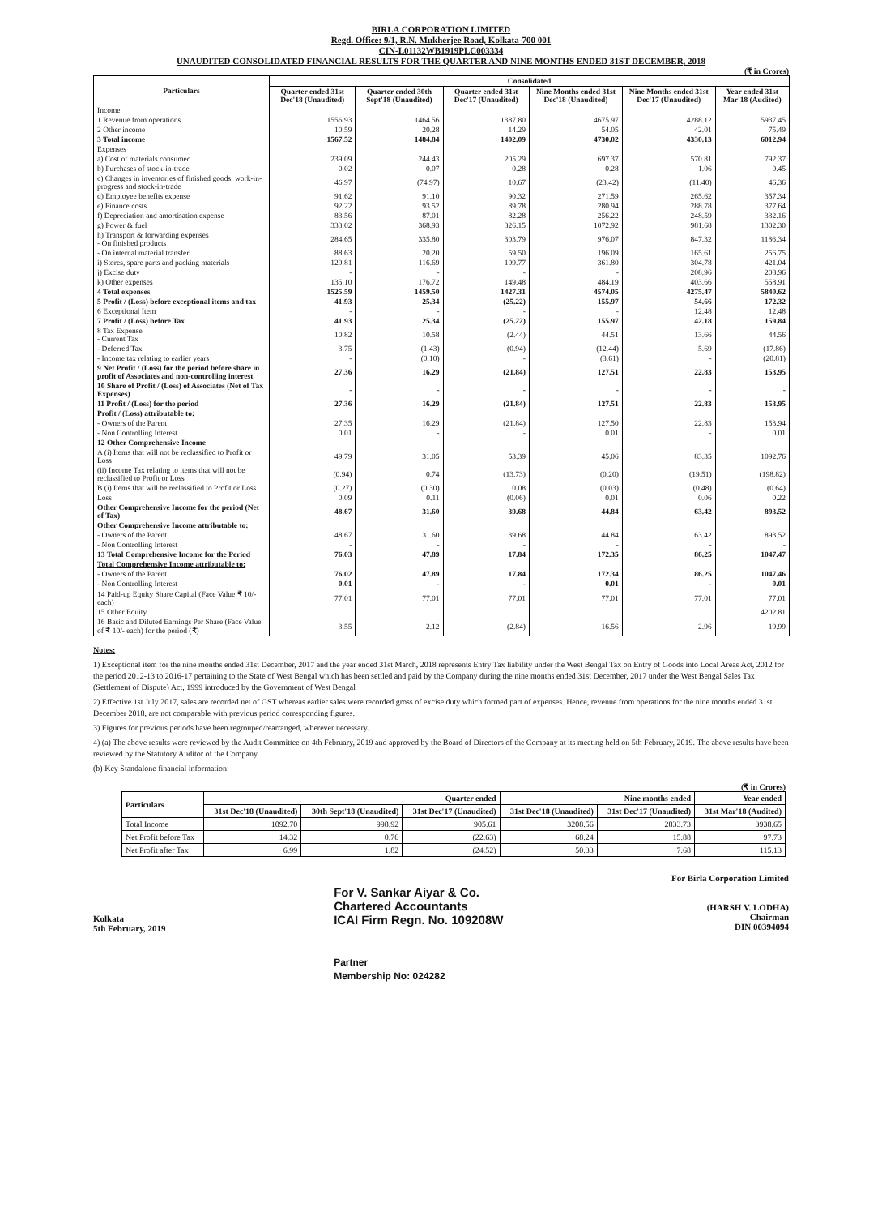BIRLA CORPORATION LIMITED
Regd. Office: 9/1, R.N. Mukherjee Road, Kolkata-700 001
CIN-L01132WB1919PLC003334
UNAUDITED CONSOLIDATED FINANCIAL RESULTS FOR THE QUARTER AND NINE MONTHS ENDED 31ST DECEMBER, 2018
(₹ in Crores)
| Particulars | Consolidated | | | | | |
| --- | --- | --- | --- | --- | --- | --- |
| | Quarter ended 31st Dec'18 (Unaudited) | Quarter ended 30th Sept'18 (Unaudited) | Quarter ended 31st Dec'17 (Unaudited) | Nine Months ended 31st Dec'18 (Unaudited) | Nine Months ended 31st Dec'17 (Unaudited) | Year ended 31st Mar'18 (Audited) |
| Income | | | | | | |
| 1 Revenue from operations | 1556.93 | 1464.56 | 1387.80 | 4675.97 | 4288.12 | 5937.45 |
| 2 Other income | 10.59 | 20.28 | 14.29 | 54.05 | 42.01 | 75.49 |
| 3 Total income | 1567.52 | 1484.84 | 1402.09 | 4730.02 | 4330.13 | 6012.94 |
| Expenses | | | | | | |
| a) Cost of materials consumed | 239.09 | 244.43 | 205.29 | 697.37 | 570.81 | 792.37 |
| b) Purchases of stock-in-trade | 0.02 | 0.07 | 0.28 | 0.28 | 1.06 | 0.45 |
| c) Changes in inventories of finished goods, work-in-progress and stock-in-trade | 46.97 | (74.97) | 10.67 | (23.42) | (11.40) | 46.36 |
| d) Employee benefits expense | 91.62 | 91.10 | 90.32 | 271.59 | 265.62 | 357.34 |
| e) Finance costs | 92.22 | 93.52 | 89.78 | 280.94 | 288.78 | 377.64 |
| f) Depreciation and amortisation expense | 83.56 | 87.01 | 82.28 | 256.22 | 248.59 | 332.16 |
| g) Power & fuel | 333.02 | 368.93 | 326.15 | 1072.92 | 981.68 | 1302.30 |
| h) Transport & forwarding expenses - On finished products | 284.65 | 335.80 | 303.79 | 976.07 | 847.32 | 1186.34 |
| - On internal material transfer | 88.63 | 20.20 | 59.50 | 196.09 | 165.61 | 256.75 |
| i) Stores, spare parts and packing materials | 129.81 | 116.69 | 109.77 | 361.80 | 304.78 | 421.04 |
| j) Excise duty | - | - | - | - | 208.96 | 208.96 |
| k) Other expenses | 135.10 | 176.72 | 149.48 | 484.19 | 403.66 | 558.91 |
| 4 Total expenses | 1525.59 | 1459.50 | 1427.31 | 4574.05 | 4275.47 | 5840.62 |
| 5 Profit / (Loss) before exceptional items and tax | 41.93 | 25.34 | (25.22) | 155.97 | 54.66 | 172.32 |
| 6 Exceptional Item | - | - | - | - | 12.48 | 12.48 |
| 7 Profit / (Loss) before Tax | 41.93 | 25.34 | (25.22) | 155.97 | 42.18 | 159.84 |
| 8 Tax Expense - Current Tax | 10.82 | 10.58 | (2.44) | 44.51 | 13.66 | 44.56 |
| - Deferred Tax | 3.75 | (1.43) | (0.94) | (12.44) | 5.69 | (17.86) |
| - Income tax relating to earlier years | - | (0.10) | - | (3.61) | - | (20.81) |
| 9 Net Profit / (Loss) for the period before share in profit of Associates and non-controlling interest | 27.36 | 16.29 | (21.84) | 127.51 | 22.83 | 153.95 |
| 10 Share of Profit / (Loss) of Associates (Net of Tax Expenses) | - | - | - | - | - | - |
| 11 Profit / (Loss) for the period | 27.36 | 16.29 | (21.84) | 127.51 | 22.83 | 153.95 |
| Profit / (Loss) attributable to: | | | | | | |
| - Owners of the Parent | 27.35 | 16.29 | (21.84) | 127.50 | 22.83 | 153.94 |
| - Non Controlling Interest | 0.01 | - | - | 0.01 | - | 0.01 |
| 12 Other Comprehensive Income | | | | | | |
| A (i) Items that will not be reclassified to Profit or Loss | 49.79 | 31.05 | 53.39 | 45.06 | 83.35 | 1092.76 |
| (ii) Income Tax relating to items that will not be reclassified to Profit or Loss | (0.94) | 0.74 | (13.73) | (0.20) | (19.51) | (198.82) |
| B (i) Items that will be reclassified to Profit or Loss | (0.27) | (0.30) | 0.08 | (0.03) | (0.48) | (0.64) |
| Loss | 0.09 | 0.11 | (0.06) | 0.01 | 0.06 | 0.22 |
| Other Comprehensive Income for the period (Net of Tax) | 48.67 | 31.60 | 39.68 | 44.84 | 63.42 | 893.52 |
| Other Comprehensive Income attributable to: | | | | | | |
| - Owners of the Parent | 48.67 | 31.60 | 39.68 | 44.84 | 63.42 | 893.52 |
| - Non Controlling Interest | - | - | - | - | - | - |
| 13 Total Comprehensive Income for the Period | 76.03 | 47.89 | 17.84 | 172.35 | 86.25 | 1047.47 |
| Total Comprehensive Income attributable to: | | | | | | |
| - Owners of the Parent | 76.02 | 47.89 | 17.84 | 172.34 | 86.25 | 1047.46 |
| - Non Controlling Interest | 0.01 | - | - | 0.01 | - | 0.01 |
| 14 Paid-up Equity Share Capital (Face Value ₹ 10/- each) | 77.01 | 77.01 | 77.01 | 77.01 | 77.01 | 77.01 |
| 15 Other Equity | | | | | | 4202.81 |
| 16 Basic and Diluted Earnings Per Share (Face Value of ₹ 10/- each) for the period (₹) | 3.55 | 2.12 | (2.84) | 16.56 | 2.96 | 19.99 |
Notes:
1) Exceptional item for the nine months ended 31st December, 2017 and the year ended 31st March, 2018 represents Entry Tax liability under the West Bengal Tax on Entry of Goods into Local Areas Act, 2012 for the period 2012-13 to 2016-17 pertaining to the State of West Bengal which has been settled and paid by the Company during the nine months ended 31st December, 2017 under the West Bengal Sales Tax (Settlement of Dispute) Act, 1999 introduced by the Government of West Bengal
2) Effective 1st July 2017, sales are recorded net of GST whereas earlier sales were recorded gross of excise duty which formed part of expenses. Hence, revenue from operations for the nine months ended 31st December 2018, are not comparable with previous period corresponding figures.
3) Figures for previous periods have been regrouped/rearranged, wherever necessary.
4) (a) The above results were reviewed by the Audit Committee on 4th February, 2019 and approved by the Board of Directors of the Company at its meeting held on 5th February, 2019. The above results have been reviewed by the Statutory Auditor of the Company.
(b) Key Standalone financial information:
(₹ in Crores)
| Particulars | Quarter ended | | | Nine months ended | | Year ended |
| --- | --- | --- | --- | --- | --- | --- |
| | 31st Dec'18 (Unaudited) | 30th Sept'18 (Unaudited) | 31st Dec'17 (Unaudited) | 31st Dec'18 (Unaudited) | 31st Dec'17 (Unaudited) | 31st Mar'18 (Audited) |
| Total Income | 1092.70 | 998.92 | 905.61 | 3208.56 | 2833.73 | 3938.65 |
| Net Profit before Tax | 14.32 | 0.76 | (22.63) | 68.24 | 15.88 | 97.73 |
| Net Profit after Tax | 6.99 | 1.82 | (24.52) | 50.33 | 7.68 | 115.13 |
Kolkata
5th February, 2019
For V. Sankar Aiyar & Co.
Chartered Accountants
ICAI Firm Regn. No. 109208W
Partner
Membership No: 024282
For Birla Corporation Limited
(HARSH V. LODHA)
Chairman
DIN 00394094